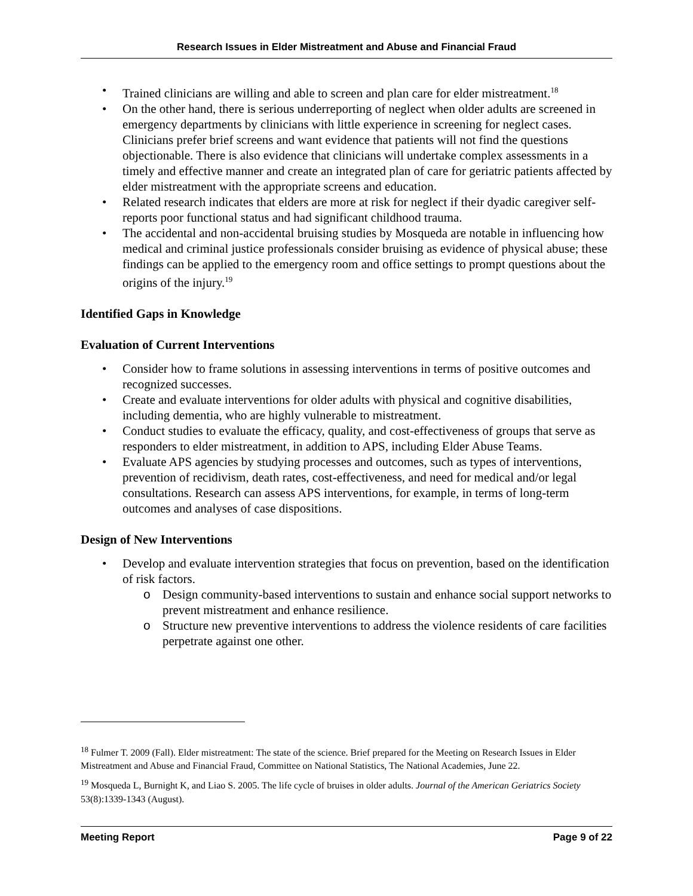Research Issues in Elder Mistreatment and Abuse and Financial Fraud
Trained clinicians are willing and able to screen and plan care for elder mistreatment.<sup>18</sup>
On the other hand, there is serious underreporting of neglect when older adults are screened in emergency departments by clinicians with little experience in screening for neglect cases. Clinicians prefer brief screens and want evidence that patients will not find the questions objectionable. There is also evidence that clinicians will undertake complex assessments in a timely and effective manner and create an integrated plan of care for geriatric patients affected by elder mistreatment with the appropriate screens and education.
Related research indicates that elders are more at risk for neglect if their dyadic caregiver self-reports poor functional status and had significant childhood trauma.
The accidental and non-accidental bruising studies by Mosqueda are notable in influencing how medical and criminal justice professionals consider bruising as evidence of physical abuse; these findings can be applied to the emergency room and office settings to prompt questions about the origins of the injury.<sup>19</sup>
Identified Gaps in Knowledge
Evaluation of Current Interventions
Consider how to frame solutions in assessing interventions in terms of positive outcomes and recognized successes.
Create and evaluate interventions for older adults with physical and cognitive disabilities, including dementia, who are highly vulnerable to mistreatment.
Conduct studies to evaluate the efficacy, quality, and cost-effectiveness of groups that serve as responders to elder mistreatment, in addition to APS, including Elder Abuse Teams.
Evaluate APS agencies by studying processes and outcomes, such as types of interventions, prevention of recidivism, death rates, cost-effectiveness, and need for medical and/or legal consultations. Research can assess APS interventions, for example, in terms of long-term outcomes and analyses of case dispositions.
Design of New Interventions
Develop and evaluate intervention strategies that focus on prevention, based on the identification of risk factors.
Design community-based interventions to sustain and enhance social support networks to prevent mistreatment and enhance resilience.
Structure new preventive interventions to address the violence residents of care facilities perpetrate against one other.
<sup>18</sup> Fulmer T. 2009 (Fall). Elder mistreatment: The state of the science. Brief prepared for the Meeting on Research Issues in Elder Mistreatment and Abuse and Financial Fraud, Committee on National Statistics, The National Academies, June 22.
<sup>19</sup> Mosqueda L, Burnight K, and Liao S. 2005. The life cycle of bruises in older adults. Journal of the American Geriatrics Society 53(8):1339-1343 (August).
Meeting Report Page 9 of 22